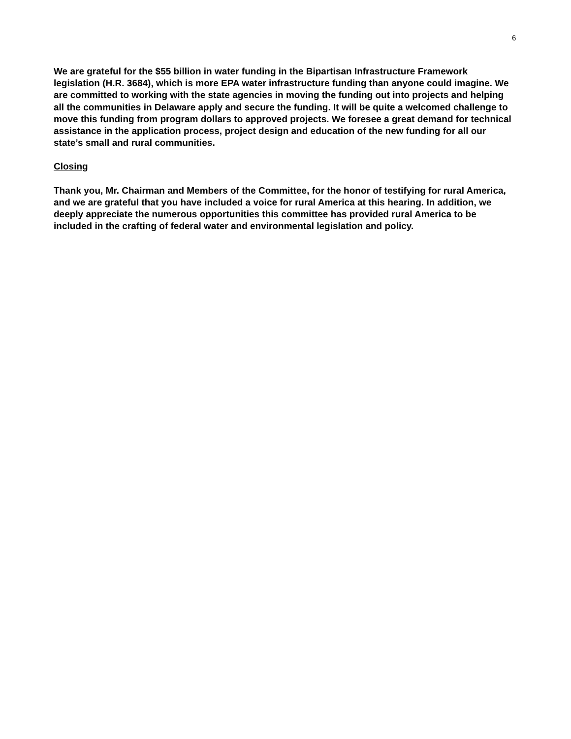6
We are grateful for the $55 billion in water funding in the Bipartisan Infrastructure Framework legislation (H.R. 3684), which is more EPA water infrastructure funding than anyone could imagine. We are committed to working with the state agencies in moving the funding out into projects and helping all the communities in Delaware apply and secure the funding. It will be quite a welcomed challenge to move this funding from program dollars to approved projects. We foresee a great demand for technical assistance in the application process, project design and education of the new funding for all our state’s small and rural communities.
Closing
Thank you, Mr. Chairman and Members of the Committee, for the honor of testifying for rural America, and we are grateful that you have included a voice for rural America at this hearing. In addition, we deeply appreciate the numerous opportunities this committee has provided rural America to be included in the crafting of federal water and environmental legislation and policy.